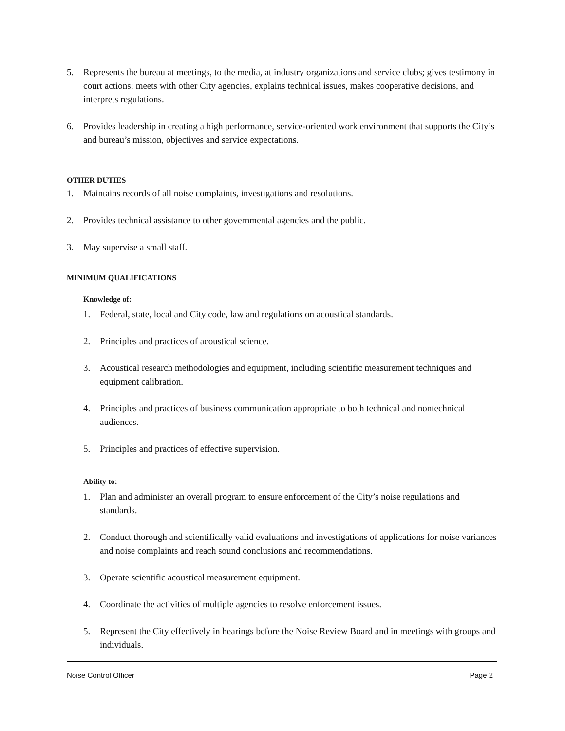5. Represents the bureau at meetings, to the media, at industry organizations and service clubs; gives testimony in court actions; meets with other City agencies, explains technical issues, makes cooperative decisions, and interprets regulations.
6. Provides leadership in creating a high performance, service-oriented work environment that supports the City’s and bureau’s mission, objectives and service expectations.
OTHER DUTIES
1. Maintains records of all noise complaints, investigations and resolutions.
2. Provides technical assistance to other governmental agencies and the public.
3. May supervise a small staff.
MINIMUM QUALIFICATIONS
Knowledge of:
1. Federal, state, local and City code, law and regulations on acoustical standards.
2. Principles and practices of acoustical science.
3. Acoustical research methodologies and equipment, including scientific measurement techniques and equipment calibration.
4. Principles and practices of business communication appropriate to both technical and nontechnical audiences.
5. Principles and practices of effective supervision.
Ability to:
1. Plan and administer an overall program to ensure enforcement of the City’s noise regulations and standards.
2. Conduct thorough and scientifically valid evaluations and investigations of applications for noise variances and noise complaints and reach sound conclusions and recommendations.
3. Operate scientific acoustical measurement equipment.
4. Coordinate the activities of multiple agencies to resolve enforcement issues.
5. Represent the City effectively in hearings before the Noise Review Board and in meetings with groups and individuals.
Noise Control Officer Page 2